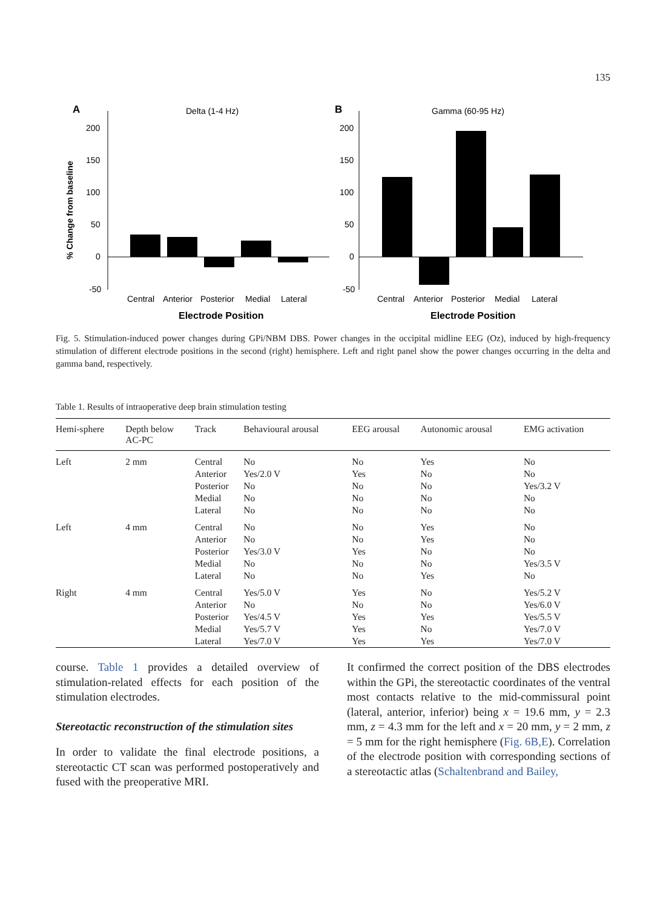135
A
Delta (1-4 Hz)
200
150
100
50
0
-50
Central
Anterior
Posterior
Medial
Lateral
Electrode Position
% Change from baseline
B
Gamma (60-95 Hz)
200
150
100
50
0
-50
Central
Anterior
Posterior
Medial
Lateral
Electrode Position
Fig. 5. Stimulation-induced power changes during GPi/NBM DBS. Power changes in the occipital midline EEG (Oz), induced by high-frequency stimulation of different electrode positions in the second (right) hemisphere. Left and right panel show the power changes occurring in the delta and gamma band, respectively.
Table 1. Results of intraoperative deep brain stimulation testing
| Hemi-sphere | Depth below AC-PC | Track | Behavioural arousal | EEG arousal | Autonomic arousal | EMG activation |
| --- | --- | --- | --- | --- | --- | --- |
| Left | 2 mm | Central Anterior Posterior Medial Lateral | No Yes/2.0 V No No No | No Yes No No No | Yes No No No No | No No Yes/3.2 V No No |
| Left | 4 mm | Central Anterior Posterior Medial Lateral | No No Yes/3.0 V No No | No No Yes No No | Yes Yes No No Yes | No No No Yes/3.5 V No |
| Right | 4 mm | Central Anterior Posterior Medial Lateral | Yes/5.0 V No Yes/4.5 V Yes/5.7 V Yes/7.0 V | Yes No Yes Yes Yes | No No Yes No Yes | Yes/5.2 V Yes/6.0 V Yes/5.5 V Yes/7.0 V Yes/7.0 V |
course. Table 1 provides a detailed overview of stimulation-related effects for each position of the stimulation electrodes.
Stereotactic reconstruction of the stimulation sites
In order to validate the final electrode positions, a stereotactic CT scan was performed postoperatively and fused with the preoperative MRI.
It confirmed the correct position of the DBS electrodes within the GPi, the stereotactic coordinates of the ventral most contacts relative to the mid-commissural point (lateral, anterior, inferior) being x = 19.6 mm, y = 2.3 mm, z = 4.3 mm for the left and x = 20 mm, y = 2 mm, z = 5 mm for the right hemisphere (Fig. 6B,E). Correlation of the electrode position with corresponding sections of a stereotactic atlas (Schaltenbrand and Bailey,